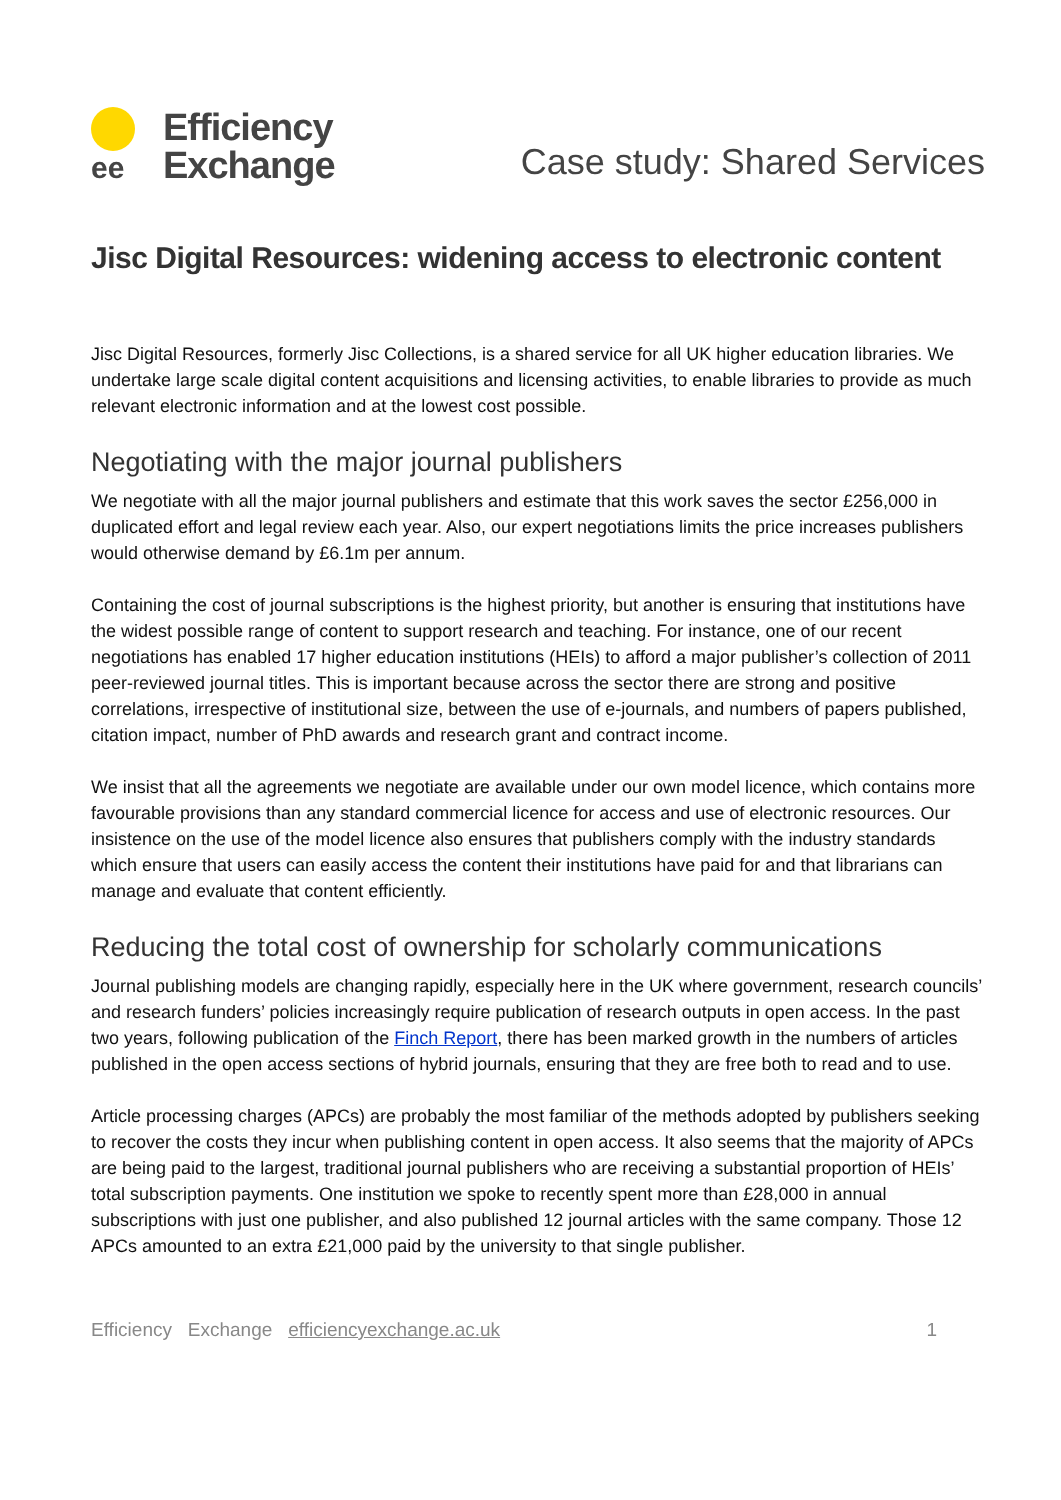ee
Efficiency
Exchange
Case study: Shared Services
Jisc Digital Resources: widening access to electronic content
Jisc Digital Resources, formerly Jisc Collections, is a shared service for all UK higher education libraries. We undertake large scale digital content acquisitions and licensing activities, to enable libraries to provide as much relevant electronic information and at the lowest cost possible.
Negotiating with the major journal publishers
We negotiate with all the major journal publishers and estimate that this work saves the sector £256,000 in duplicated effort and legal review each year. Also, our expert negotiations limits the price increases publishers would otherwise demand by £6.1m per annum.
Containing the cost of journal subscriptions is the highest priority, but another is ensuring that institutions have the widest possible range of content to support research and teaching. For instance, one of our recent negotiations has enabled 17 higher education institutions (HEIs) to afford a major publisher’s collection of 2011 peer-reviewed journal titles. This is important because across the sector there are strong and positive correlations, irrespective of institutional size, between the use of e-journals, and numbers of papers published, citation impact, number of PhD awards and research grant and contract income.
We insist that all the agreements we negotiate are available under our own model licence, which contains more favourable provisions than any standard commercial licence for access and use of electronic resources. Our insistence on the use of the model licence also ensures that publishers comply with the industry standards which ensure that users can easily access the content their institutions have paid for and that librarians can manage and evaluate that content efficiently.
Reducing the total cost of ownership for scholarly communications
Journal publishing models are changing rapidly, especially here in the UK where government, research councils’ and research funders’ policies increasingly require publication of research outputs in open access. In the past two years, following publication of the Finch Report, there has been marked growth in the numbers of articles published in the open access sections of hybrid journals, ensuring that they are free both to read and to use.
Article processing charges (APCs) are probably the most familiar of the methods adopted by publishers seeking to recover the costs they incur when publishing content in open access. It also seems that the majority of APCs are being paid to the largest, traditional journal publishers who are receiving a substantial proportion of HEIs’ total subscription payments. One institution we spoke to recently spent more than £28,000 in annual subscriptions with just one publisher, and also published 12 journal articles with the same company. Those 12 APCs amounted to an extra £21,000 paid by the university to that single publisher.
Efficiency Exchange efficiencyexchange.ac.uk 1